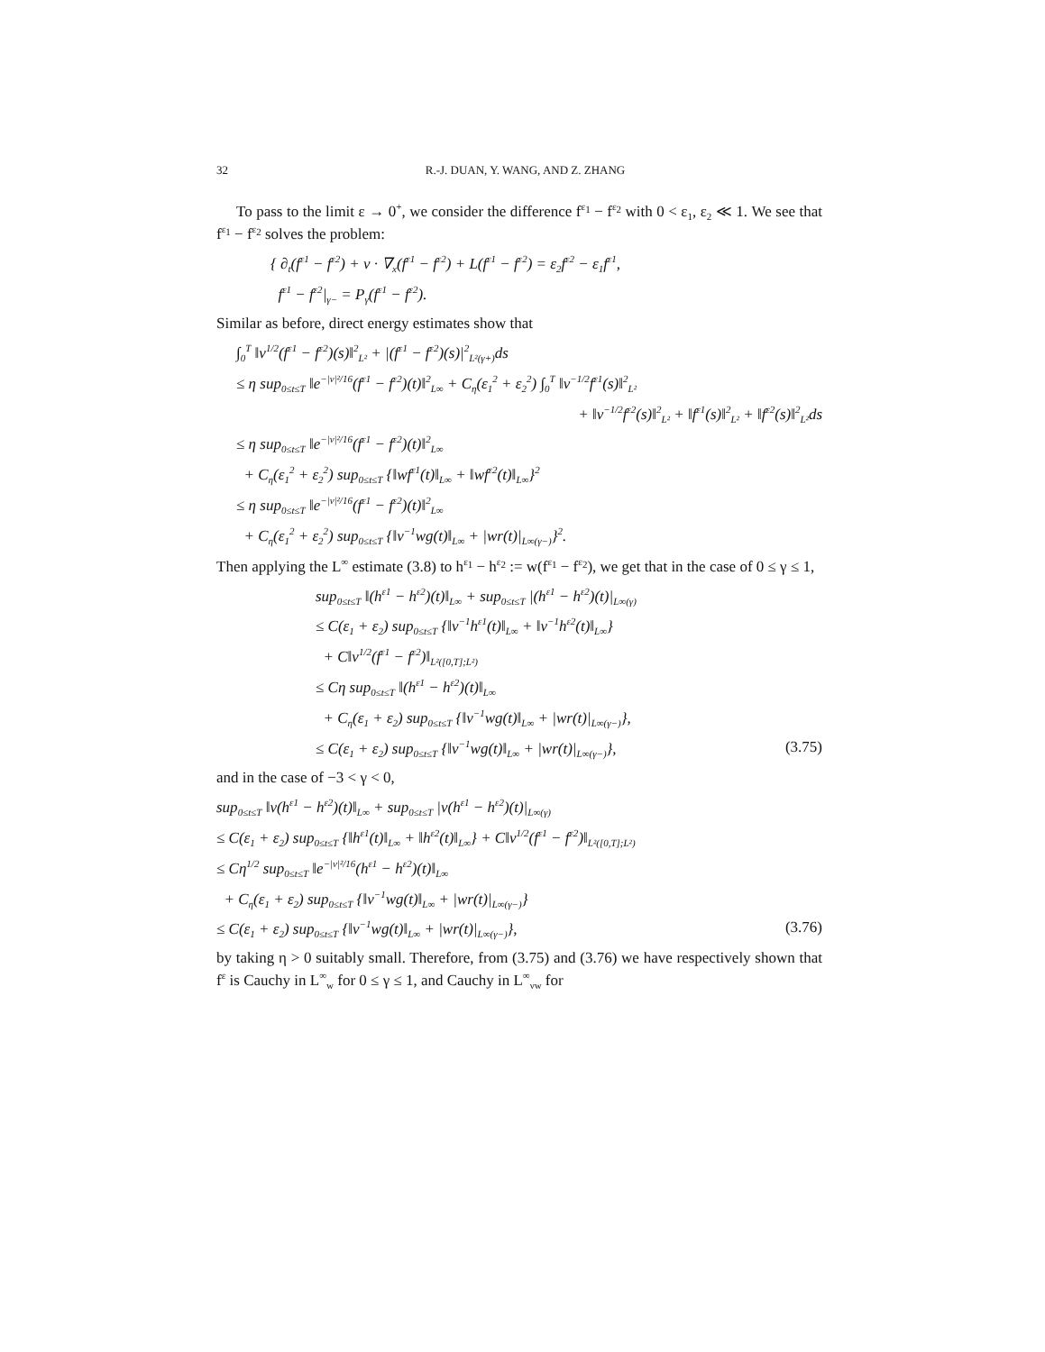32 R.-J. DUAN, Y. WANG, AND Z. ZHANG
To pass to the limit ε → 0<sup>+</sup>, we consider the difference f<sup>ε<sub>1</sub></sup> − f<sup>ε<sub>2</sub></sup> with 0 < ε<sub>1</sub>, ε<sub>2</sub> ≪ 1. We see that f<sup>ε<sub>1</sub></sup> − f<sup>ε<sub>2</sub></sup> solves the problem:
{ ∂<sub>t</sub>(f<sup>ε1</sup> − f<sup>ε2</sup>) + v · ∇<sub>x</sub>(f<sup>ε1</sup> − f<sup>ε2</sup>) + L(f<sup>ε1</sup> − f<sup>ε2</sup>) = ε<sub>2</sub>f<sup>ε2</sup> − ε<sub>1</sub>f<sup>ε1</sup>,
f<sup>ε1</sup> − f<sup>ε2</sup>|<sub>γ−</sub> = P<sub>γ</sub>(f<sup>ε1</sup> − f<sup>ε2</sup>).
Similar as before, direct energy estimates show that
∫<sub>0</sub><sup>T</sup> ‖ν<sup>1/2</sup>(f<sup>ε1</sup> − f<sup>ε2</sup>)(s)‖<sup>2</sup><sub>L²</sub> + |(f<sup>ε1</sup> − f<sup>ε2</sup>)(s)|<sup>2</sup><sub>L²(γ+)</sub>ds
≤ η sup<sub>0≤t≤T</sub> ‖e<sup>−|v|²/16</sup>(f<sup>ε1</sup> − f<sup>ε2</sup>)(t)‖<sup>2</sup><sub>L∞</sub> + C<sub>η</sub>(ε<sub>1</sub><sup>2</sup> + ε<sub>2</sub><sup>2</sup>) ∫<sub>0</sub><sup>T</sup> ‖ν<sup>−1/2</sup>f<sup>ε1</sup>(s)‖<sup>2</sup><sub>L²</sub>
+ ‖ν<sup>−1/2</sup>f<sup>ε2</sup>(s)‖<sup>2</sup><sub>L²</sub> + ‖f<sup>ε1</sup>(s)‖<sup>2</sup><sub>L²</sub> + ‖f<sup>ε2</sup>(s)‖<sup>2</sup><sub>L²</sub>ds
≤ η sup<sub>0≤t≤T</sub> ‖e<sup>−|v|²/16</sup>(f<sup>ε1</sup> − f<sup>ε2</sup>)(t)‖<sup>2</sup><sub>L∞</sub>
+ C<sub>η</sub>(ε<sub>1</sub><sup>2</sup> + ε<sub>2</sub><sup>2</sup>) sup<sub>0≤t≤T</sub> {‖wf<sup>ε1</sup>(t)‖<sub>L∞</sub> + ‖wf<sup>ε2</sup>(t)‖<sub>L∞</sub>}<sup>2</sup>
≤ η sup<sub>0≤t≤T</sub> ‖e<sup>−|v|²/16</sup>(f<sup>ε1</sup> − f<sup>ε2</sup>)(t)‖<sup>2</sup><sub>L∞</sub>
+ C<sub>η</sub>(ε<sub>1</sub><sup>2</sup> + ε<sub>2</sub><sup>2</sup>) sup<sub>0≤t≤T</sub> {‖ν<sup>−1</sup>wg(t)‖<sub>L∞</sub> + |wr(t)|<sub>L∞(γ−)</sub>}<sup>2</sup>.
Then applying the L<sup>∞</sup> estimate (3.8) to h<sup>ε<sub>1</sub></sup> − h<sup>ε<sub>2</sub></sup> := w(f<sup>ε<sub>1</sub></sup> − f<sup>ε<sub>2</sub></sup>), we get that in the case of 0 ≤ γ ≤ 1,
sup<sub>0≤t≤T</sub> ‖(h<sup>ε1</sup> − h<sup>ε2</sup>)(t)‖<sub>L∞</sub> + sup<sub>0≤t≤T</sub> |(h<sup>ε1</sup> − h<sup>ε2</sup>)(t)|<sub>L∞(γ)</sub>
≤ C(ε<sub>1</sub> + ε<sub>2</sub>) sup<sub>0≤t≤T</sub> {‖ν<sup>−1</sup>h<sup>ε1</sup>(t)‖<sub>L∞</sub> + ‖ν<sup>−1</sup>h<sup>ε2</sup>(t)‖<sub>L∞</sub>}
+ C‖ν<sup>1/2</sup>(f<sup>ε1</sup> − f<sup>ε2</sup>)‖<sub>L²([0,T];L²)</sub>
≤ Cη sup<sub>0≤t≤T</sub> ‖(h<sup>ε1</sup> − h<sup>ε2</sup>)(t)‖<sub>L∞</sub>
+ C<sub>η</sub>(ε<sub>1</sub> + ε<sub>2</sub>) sup<sub>0≤t≤T</sub> {‖ν<sup>−1</sup>wg(t)‖<sub>L∞</sub> + |wr(t)|<sub>L∞(γ−)</sub>},
≤ C(ε<sub>1</sub> + ε<sub>2</sub>) sup<sub>0≤t≤T</sub> {‖ν<sup>−1</sup>wg(t)‖<sub>L∞</sub> + |wr(t)|<sub>L∞(γ−)</sub>}, (3.75)
and in the case of −3 < γ < 0,
sup<sub>0≤t≤T</sub> ‖ν(h<sup>ε1</sup> − h<sup>ε2</sup>)(t)‖<sub>L∞</sub> + sup<sub>0≤t≤T</sub> |ν(h<sup>ε1</sup> − h<sup>ε2</sup>)(t)|<sub>L∞(γ)</sub>
≤ C(ε<sub>1</sub> + ε<sub>2</sub>) sup<sub>0≤t≤T</sub> {‖h<sup>ε1</sup>(t)‖<sub>L∞</sub> + ‖h<sup>ε2</sup>(t)‖<sub>L∞</sub>} + C‖ν<sup>1/2</sup>(f<sup>ε1</sup> − f<sup>ε2</sup>)‖<sub>L²([0,T];L²)</sub>
≤ Cη<sup>1/2</sup> sup<sub>0≤t≤T</sub> ‖e<sup>−|v|²/16</sup>(h<sup>ε1</sup> − h<sup>ε2</sup>)(t)‖<sub>L∞</sub>
+ C<sub>η</sub>(ε<sub>1</sub> + ε<sub>2</sub>) sup<sub>0≤t≤T</sub> {‖ν<sup>−1</sup>wg(t)‖<sub>L∞</sub> + |wr(t)|<sub>L∞(γ−)</sub>}
≤ C(ε<sub>1</sub> + ε<sub>2</sub>) sup<sub>0≤t≤T</sub> {‖ν<sup>−1</sup>wg(t)‖<sub>L∞</sub> + |wr(t)|<sub>L∞(γ−)</sub>}, (3.76)
by taking η > 0 suitably small. Therefore, from (3.75) and (3.76) we have respectively shown that f<sup>ε</sup> is Cauchy in L<sup>∞</sup><sub>w</sub> for 0 ≤ γ ≤ 1, and Cauchy in L<sup>∞</sup><sub>νw</sub> for